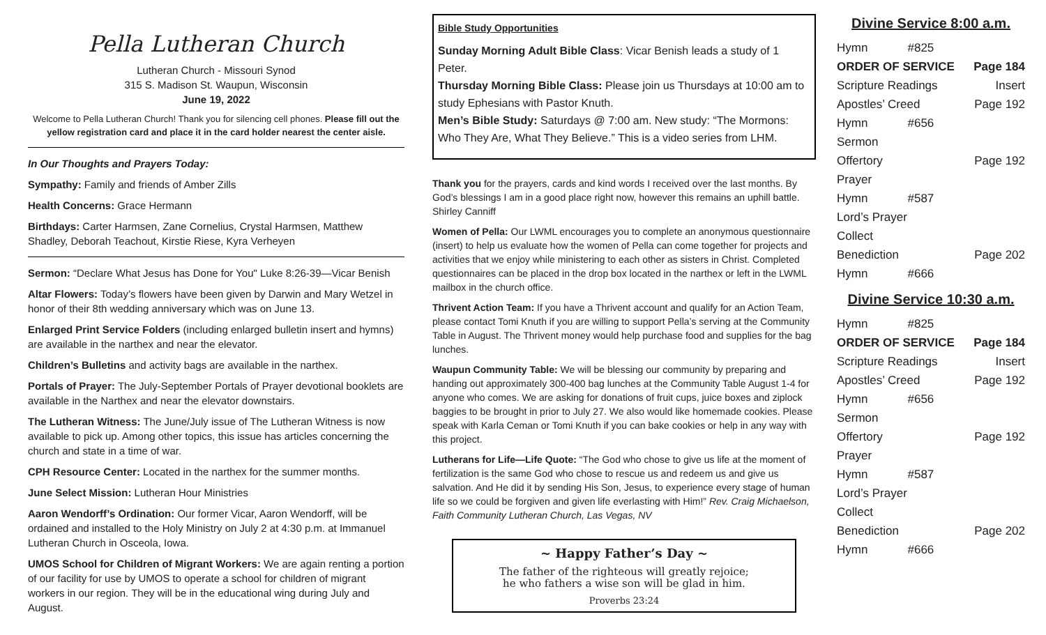Pella Lutheran Church
Lutheran Church - Missouri Synod
315 S. Madison St. Waupun, Wisconsin
June 19, 2022
Welcome to Pella Lutheran Church! Thank you for silencing cell phones. Please fill out the yellow registration card and place it in the card holder nearest the center aisle.
In Our Thoughts and Prayers Today:
Sympathy: Family and friends of Amber Zills
Health Concerns: Grace Hermann
Birthdays: Carter Harmsen, Zane Cornelius, Crystal Harmsen, Matthew Shadley, Deborah Teachout, Kirstie Riese, Kyra Verheyen
Sermon: “Declare What Jesus has Done for You" Luke 8:26-39—Vicar Benish
Altar Flowers: Today’s flowers have been given by Darwin and Mary Wetzel in honor of their 8th wedding anniversary which was on June 13.
Enlarged Print Service Folders (including enlarged bulletin insert and hymns) are available in the narthex and near the elevator.
Children’s Bulletins and activity bags are available in the narthex.
Portals of Prayer: The July-September Portals of Prayer devotional booklets are available in the Narthex and near the elevator downstairs.
The Lutheran Witness: The June/July issue of The Lutheran Witness is now available to pick up. Among other topics, this issue has articles concerning the church and state in a time of war.
CPH Resource Center: Located in the narthex for the summer months.
June Select Mission: Lutheran Hour Ministries
Aaron Wendorff’s Ordination: Our former Vicar, Aaron Wendorff, will be ordained and installed to the Holy Ministry on July 2 at 4:30 p.m. at Immanuel Lutheran Church in Osceola, Iowa.
UMOS School for Children of Migrant Workers: We are again renting a portion of our facility for use by UMOS to operate a school for children of migrant workers in our region. They will be in the educational wing during July and August.
Bible Study Opportunities
Sunday Morning Adult Bible Class: Vicar Benish leads a study of 1 Peter.
Thursday Morning Bible Class: Please join us Thursdays at 10:00 am to study Ephesians with Pastor Knuth.
Men’s Bible Study: Saturdays @ 7:00 am. New study: “The Mormons: Who They Are, What They Believe.” This is a video series from LHM.
Thank you for the prayers, cards and kind words I received over the last months. By God’s blessings I am in a good place right now, however this remains an uphill battle. Shirley Canniff
Women of Pella: Our LWML encourages you to complete an anonymous questionnaire (insert) to help us evaluate how the women of Pella can come together for projects and activities that we enjoy while ministering to each other as sisters in Christ. Completed questionnaires can be placed in the drop box located in the narthex or left in the LWML mailbox in the church office.
Thrivent Action Team: If you have a Thrivent account and qualify for an Action Team, please contact Tomi Knuth if you are willing to support Pella’s serving at the Community Table in August. The Thrivent money would help purchase food and supplies for the bag lunches.
Waupun Community Table: We will be blessing our community by preparing and handing out approximately 300-400 bag lunches at the Community Table August 1-4 for anyone who comes. We are asking for donations of fruit cups, juice boxes and ziplock baggies to be brought in prior to July 27. We also would like homemade cookies. Please speak with Karla Ceman or Tomi Knuth if you can bake cookies or help in any way with this project.
Lutherans for Life—Life Quote: “The God who chose to give us life at the moment of fertilization is the same God who chose to rescue us and redeem us and give us salvation. And He did it by sending His Son, Jesus, to experience every stage of human life so we could be forgiven and given life everlasting with Him!” Rev. Craig Michaelson, Faith Community Lutheran Church, Las Vegas, NV
~ Happy Father’s Day ~
The father of the righteous will greatly rejoice;
he who fathers a wise son will be glad in him.
Proverbs 23:24
Divine Service 8:00 a.m.
| Hymn | #825 | |
| ORDER OF SERVICE | | Page 184 |
| Scripture Readings | | Insert |
| Apostles’ Creed | | Page 192 |
| Hymn | #656 | |
| Sermon | | |
| Offertory | | Page 192 |
| Prayer | | |
| Hymn | #587 | |
| Lord’s Prayer | | |
| Collect | | |
| Benediction | | Page 202 |
| Hymn | #666 | |
Divine Service 10:30 a.m.
| Hymn | #825 | |
| ORDER OF SERVICE | | Page 184 |
| Scripture Readings | | Insert |
| Apostles’ Creed | | Page 192 |
| Hymn | #656 | |
| Sermon | | |
| Offertory | | Page 192 |
| Prayer | | |
| Hymn | #587 | |
| Lord’s Prayer | | |
| Collect | | |
| Benediction | | Page 202 |
| Hymn | #666 | |